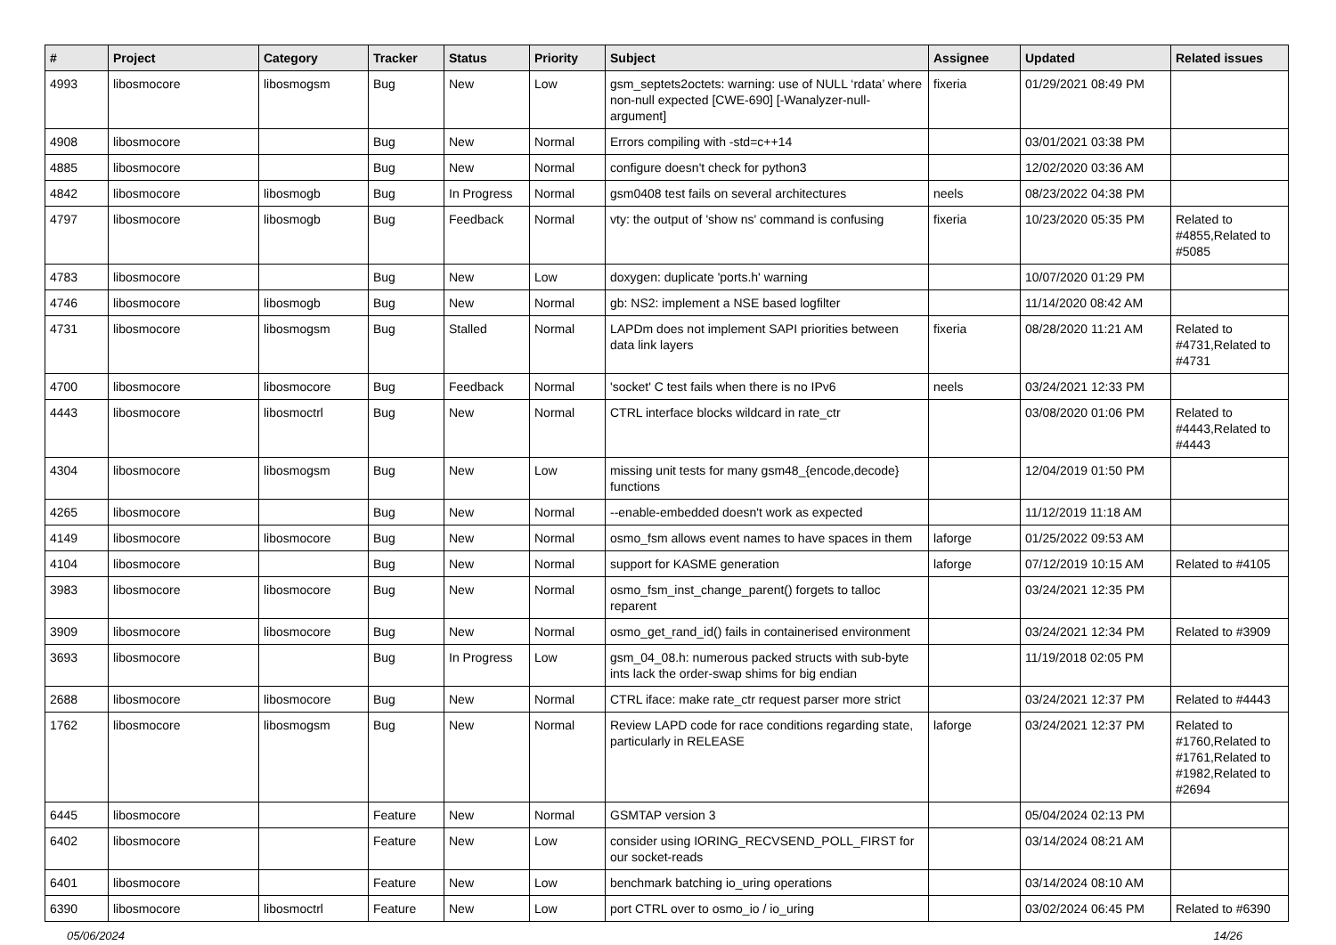| # | Project | Category | Tracker | Status | Priority | Subject | Assignee | Updated | Related issues |
| --- | --- | --- | --- | --- | --- | --- | --- | --- | --- |
| 4993 | libosmocore | libosmogsm | Bug | New | Low | gsm_septets2octets: warning: use of NULL ‘rdata’ where non-null expected [CWE-690] [-Wanalyzer-null-argument] | fixeria | 01/29/2021 08:49 PM | |
| 4908 | libosmocore | | Bug | New | Normal | Errors compiling with -std=c++14 | | 03/01/2021 03:38 PM | |
| 4885 | libosmocore | | Bug | New | Normal | configure doesn't check for python3 | | 12/02/2020 03:36 AM | |
| 4842 | libosmocore | libosmogb | Bug | In Progress | Normal | gsm0408 test fails on several architectures | neels | 08/23/2022 04:38 PM | |
| 4797 | libosmocore | libosmogb | Bug | Feedback | Normal | vty: the output of 'show ns' command is confusing | fixeria | 10/23/2020 05:35 PM | Related to #4855,Related to #5085 |
| 4783 | libosmocore | | Bug | New | Low | doxygen: duplicate 'ports.h' warning | | 10/07/2020 01:29 PM | |
| 4746 | libosmocore | libosmogb | Bug | New | Normal | gb: NS2: implement a NSE based logfilter | | 11/14/2020 08:42 AM | |
| 4731 | libosmocore | libosmogsm | Bug | Stalled | Normal | LAPDm does not implement SAPI priorities between data link layers | fixeria | 08/28/2020 11:21 AM | Related to #4731,Related to #4731 |
| 4700 | libosmocore | libosmocore | Bug | Feedback | Normal | 'socket' C test fails when there is no IPv6 | neels | 03/24/2021 12:33 PM | |
| 4443 | libosmocore | libosmoctrl | Bug | New | Normal | CTRL interface blocks wildcard in rate_ctr | | 03/08/2020 01:06 PM | Related to #4443,Related to #4443 |
| 4304 | libosmocore | libosmogsm | Bug | New | Low | missing unit tests for many gsm48_{encode,decode} functions | | 12/04/2019 01:50 PM | |
| 4265 | libosmocore | | Bug | New | Normal | --enable-embedded doesn't work as expected | | 11/12/2019 11:18 AM | |
| 4149 | libosmocore | libosmocore | Bug | New | Normal | osmo_fsm allows event names to have spaces in them | laforge | 01/25/2022 09:53 AM | |
| 4104 | libosmocore | | Bug | New | Normal | support for KASME generation | laforge | 07/12/2019 10:15 AM | Related to #4105 |
| 3983 | libosmocore | libosmocore | Bug | New | Normal | osmo_fsm_inst_change_parent() forgets to talloc reparent | | 03/24/2021 12:35 PM | |
| 3909 | libosmocore | libosmocore | Bug | New | Normal | osmo_get_rand_id() fails in containerised environment | | 03/24/2021 12:34 PM | Related to #3909 |
| 3693 | libosmocore | | Bug | In Progress | Low | gsm_04_08.h: numerous packed structs with sub-byte ints lack the order-swap shims for big endian | | 11/19/2018 02:05 PM | |
| 2688 | libosmocore | libosmocore | Bug | New | Normal | CTRL iface: make rate_ctr request parser more strict | | 03/24/2021 12:37 PM | Related to #4443 |
| 1762 | libosmocore | libosmogsm | Bug | New | Normal | Review LAPD code for race conditions regarding state, particularly in RELEASE | laforge | 03/24/2021 12:37 PM | Related to #1760,Related to #1761,Related to #1982,Related to #2694 |
| 6445 | libosmocore | | Feature | New | Normal | GSMTAP version 3 | | 05/04/2024 02:13 PM | |
| 6402 | libosmocore | | Feature | New | Low | consider using IORING_RECVSEND_POLL_FIRST for our socket-reads | | 03/14/2024 08:21 AM | |
| 6401 | libosmocore | | Feature | New | Low | benchmark batching io_uring operations | | 03/14/2024 08:10 AM | |
| 6390 | libosmocore | libosmoctrl | Feature | New | Low | port CTRL over to osmo_io / io_uring | | 03/02/2024 06:45 PM | Related to #6390 |
05/06/2024 14/26